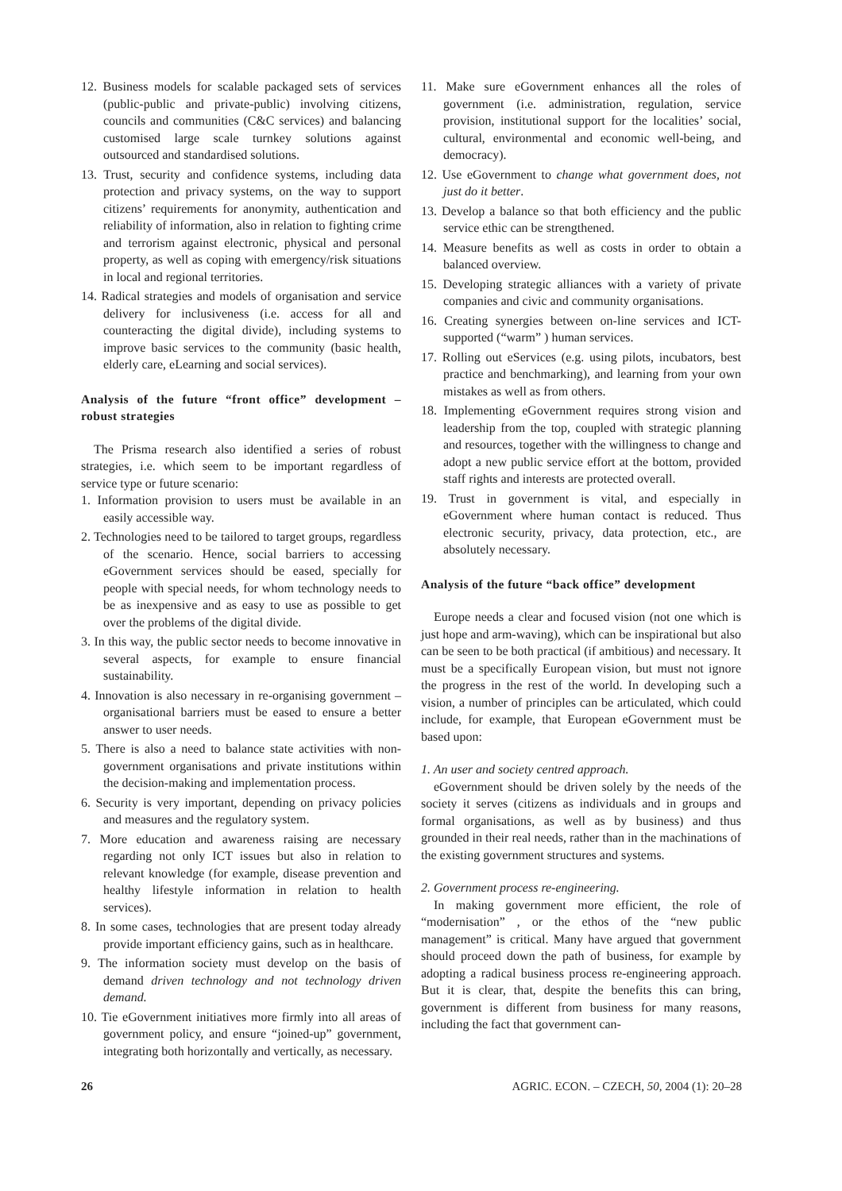12. Business models for scalable packaged sets of services (public-public and private-public) involving citizens, councils and communities (C&C services) and balancing customised large scale turnkey solutions against outsourced and standardised solutions.
13. Trust, security and confidence systems, including data protection and privacy systems, on the way to support citizens’ requirements for anonymity, authentication and reliability of information, also in relation to fighting crime and terrorism against electronic, physical and personal property, as well as coping with emergency/risk situations in local and regional territories.
14. Radical strategies and models of organisation and service delivery for inclusiveness (i.e. access for all and counteracting the digital divide), including systems to improve basic services to the community (basic health, elderly care, eLearning and social services).
Analysis of the future “front office” development – robust strategies
The Prisma research also identified a series of robust strategies, i.e. which seem to be important regardless of service type or future scenario:
1. Information provision to users must be available in an easily accessible way.
2. Technologies need to be tailored to target groups, regardless of the scenario. Hence, social barriers to accessing eGovernment services should be eased, specially for people with special needs, for whom technology needs to be as inexpensive and as easy to use as possible to get over the problems of the digital divide.
3. In this way, the public sector needs to become innovative in several aspects, for example to ensure financial sustainability.
4. Innovation is also necessary in re-organising government – organisational barriers must be eased to ensure a better answer to user needs.
5. There is also a need to balance state activities with non-government organisations and private institutions within the decision-making and implementation process.
6. Security is very important, depending on privacy policies and measures and the regulatory system.
7. More education and awareness raising are necessary regarding not only ICT issues but also in relation to relevant knowledge (for example, disease prevention and healthy lifestyle information in relation to health services).
8. In some cases, technologies that are present today already provide important efficiency gains, such as in healthcare.
9. The information society must develop on the basis of demand driven technology and not technology driven demand.
10. Tie eGovernment initiatives more firmly into all areas of government policy, and ensure “joined-up” government, integrating both horizontally and vertically, as necessary.
11. Make sure eGovernment enhances all the roles of government (i.e. administration, regulation, service provision, institutional support for the localities’ social, cultural, environmental and economic well-being, and democracy).
12. Use eGovernment to change what government does, not just do it better.
13. Develop a balance so that both efficiency and the public service ethic can be strengthened.
14. Measure benefits as well as costs in order to obtain a balanced overview.
15. Developing strategic alliances with a variety of private companies and civic and community organisations.
16. Creating synergies between on-line services and ICT-supported (“warm” ) human services.
17. Rolling out eServices (e.g. using pilots, incubators, best practice and benchmarking), and learning from your own mistakes as well as from others.
18. Implementing eGovernment requires strong vision and leadership from the top, coupled with strategic planning and resources, together with the willingness to change and adopt a new public service effort at the bottom, provided staff rights and interests are protected overall.
19. Trust in government is vital, and especially in eGovernment where human contact is reduced. Thus electronic security, privacy, data protection, etc., are absolutely necessary.
Analysis of the future “back office” development
Europe needs a clear and focused vision (not one which is just hope and arm-waving), which can be inspirational but also can be seen to be both practical (if ambitious) and necessary. It must be a specifically European vision, but must not ignore the progress in the rest of the world. In developing such a vision, a number of principles can be articulated, which could include, for example, that European eGovernment must be based upon:
1. An user and society centred approach.
eGovernment should be driven solely by the needs of the society it serves (citizens as individuals and in groups and formal organisations, as well as by business) and thus grounded in their real needs, rather than in the machinations of the existing government structures and systems.
2. Government process re-engineering.
In making government more efficient, the role of “modernisation” , or the ethos of the “new public management” is critical. Many have argued that government should proceed down the path of business, for example by adopting a radical business process re-engineering approach. But it is clear, that, despite the benefits this can bring, government is different from business for many reasons, including the fact that government can-
26 AGRIC. ECON. – CZECH, 50, 2004 (1): 20–28